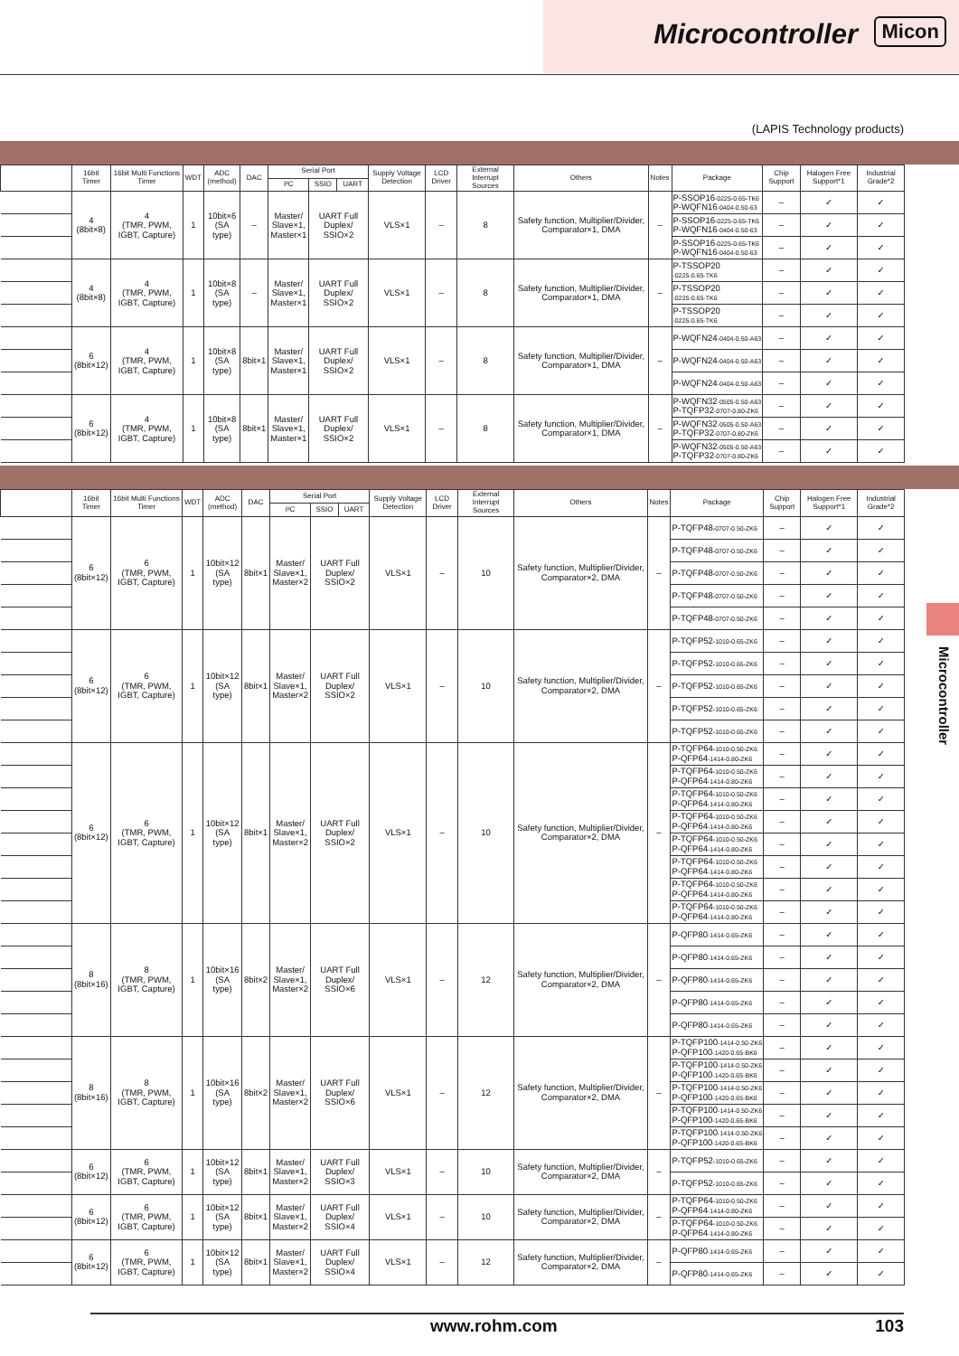Microcontroller Micon
(LAPIS Technology products)
Microcontroller
| | 16bit Timer | 16bit Multi Functions Timer | WDT | ADC (method) | DAC | Serial Port | | | Supply Voltage Detection | LCD Driver | External Interrupt Sources | Others | Notes | Package | Chip Support | Halogen Free Support*1 | Industrial Grade*2 |
| --- | --- | --- | --- | --- | --- | --- | --- | --- | --- | --- | --- | --- | --- | --- | --- | --- | --- |
| | | | | | | I²C | SSIO | UART | | | | | | | | | |
| | 4 (8bit×8) | 4 (TMR, PWM, IGBT, Capture) | 1 | 10bit×6 (SA type) | – | Master/ Slave×1, Master×1 | UART Full Duplex/ SSIO×2 | | VLS×1 | – | 8 | Safety function, Multiplier/Divider, Comparator×1, DMA | – | P-SSOP16 -0225-0.65-TK6 P-WQFN16 -0404-0.50-63 | – | ✓ | ✓ |
| | | | | | | | | | | | | | | P-SSOP16 -0225-0.65-TK6 P-WQFN16 -0404-0.50-63 | – | ✓ | ✓ |
| | | | | | | | | | | | | | | P-SSOP16 -0225-0.65-TK6 P-WQFN16 -0404-0.50-63 | – | ✓ | ✓ |
| | 4 (8bit×8) | 4 (TMR, PWM, IGBT, Capture) | 1 | 10bit×8 (SA type) | – | Master/ Slave×1, Master×1 | UART Full Duplex/ SSIO×2 | | VLS×1 | – | 8 | Safety function, Multiplier/Divider, Comparator×1, DMA | – | P-TSSOP20 -0225-0.65-TK6 | – | ✓ | ✓ |
| | | | | | | | | | | | | | | P-TSSOP20 -0225-0.65-TK6 | – | ✓ | ✓ |
| | | | | | | | | | | | | | | P-TSSOP20 -0225-0.65-TK6 | – | ✓ | ✓ |
| | 6 (8bit×12) | 4 (TMR, PWM, IGBT, Capture) | 1 | 10bit×8 (SA type) | 8bit×1 | Master/ Slave×1, Master×1 | UART Full Duplex/ SSIO×2 | | VLS×1 | – | 8 | Safety function, Multiplier/Divider, Comparator×1, DMA | – | P-WQFN24 -0404-0.50-A63 | – | ✓ | ✓ |
| | | | | | | | | | | | | | | P-WQFN24 -0404-0.50-A63 | – | ✓ | ✓ |
| | | | | | | | | | | | | | | P-WQFN24 -0404-0.50-A63 | – | ✓ | ✓ |
| | 6 (8bit×12) | 4 (TMR, PWM, IGBT, Capture) | 1 | 10bit×8 (SA type) | 8bit×1 | Master/ Slave×1, Master×1 | UART Full Duplex/ SSIO×2 | | VLS×1 | – | 8 | Safety function, Multiplier/Divider, Comparator×1, DMA | – | P-WQFN32 -0505-0.50-A63 P-TQFP32 -0707-0.80-ZK6 | – | ✓ | ✓ |
| | | | | | | | | | | | | | | P-WQFN32 -0505-0.50-A63 P-TQFP32 -0707-0.80-ZK6 | – | ✓ | ✓ |
| | | | | | | | | | | | | | | P-WQFN32 -0505-0.50-A63 P-TQFP32 -0707-0.80-ZK6 | – | ✓ | ✓ |
| | 16bit Timer | 16bit Multi Functions Timer | WDT | ADC (method) | DAC | Serial Port | | | Supply Voltage Detection | LCD Driver | External Interrupt Sources | Others | Notes | Package | Chip Support | Halogen Free Support*1 | Industrial Grade*2 |
| --- | --- | --- | --- | --- | --- | --- | --- | --- | --- | --- | --- | --- | --- | --- | --- | --- | --- |
| | | | | | | I²C | SSIO | UART | | | | | | | | | |
| | 6 (8bit×12) | 6 (TMR, PWM, IGBT, Capture) | 1 | 10bit×12 (SA type) | 8bit×1 | Master/ Slave×1, Master×2 | UART Full Duplex/ SSIO×2 | | VLS×1 | – | 10 | Safety function, Multiplier/Divider, Comparator×2, DMA | – | P-TQFP48 -0707-0.50-ZK6 | – | ✓ | ✓ |
| | | | | | | | | | | | | | | P-TQFP48 -0707-0.50-ZK6 | – | ✓ | ✓ |
| | | | | | | | | | | | | | | P-TQFP48 -0707-0.50-ZK6 | – | ✓ | ✓ |
| | | | | | | | | | | | | | | P-TQFP48 -0707-0.50-ZK6 | – | ✓ | ✓ |
| | | | | | | | | | | | | | | P-TQFP48 -0707-0.50-ZK6 | – | ✓ | ✓ |
| | 6 (8bit×12) | 6 (TMR, PWM, IGBT, Capture) | 1 | 10bit×12 (SA type) | 8bit×1 | Master/ Slave×1, Master×2 | UART Full Duplex/ SSIO×2 | | VLS×1 | – | 10 | Safety function, Multiplier/Divider, Comparator×2, DMA | – | P-TQFP52 -1010-0.65-ZK6 | – | ✓ | ✓ |
| | | | | | | | | | | | | | | P-TQFP52 -1010-0.65-ZK6 | – | ✓ | ✓ |
| | | | | | | | | | | | | | | P-TQFP52 -1010-0.65-ZK6 | – | ✓ | ✓ |
| | | | | | | | | | | | | | | P-TQFP52 -1010-0.65-ZK6 | – | ✓ | ✓ |
| | | | | | | | | | | | | | | P-TQFP52 -1010-0.65-ZK6 | – | ✓ | ✓ |
| | 6 (8bit×12) | 6 (TMR, PWM, IGBT, Capture) | 1 | 10bit×12 (SA type) | 8bit×1 | Master/ Slave×1, Master×2 | UART Full Duplex/ SSIO×2 | | VLS×1 | – | 10 | Safety function, Multiplier/Divider, Comparator×2, DMA | – | P-TQFP64 -1010-0.50-ZK6 P-QFP64 -1414-0.80-ZK6 | – | ✓ | ✓ |
| | | | | | | | | | | | | | | P-TQFP64 -1010-0.50-ZK6 P-QFP64 -1414-0.80-ZK6 | – | ✓ | ✓ |
| | | | | | | | | | | | | | | P-TQFP64 -1010-0.50-ZK6 P-QFP64 -1414-0.80-ZK6 | – | ✓ | ✓ |
| | | | | | | | | | | | | | | P-TQFP64 -1010-0.50-ZK6 P-QFP64 -1414-0.80-ZK6 | – | ✓ | ✓ |
| | | | | | | | | | | | | | | P-TQFP64 -1010-0.50-ZK6 P-QFP64 -1414-0.80-ZK6 | – | ✓ | ✓ |
| | | | | | | | | | | | | | | P-TQFP64 -1010-0.50-ZK6 P-QFP64 -1414-0.80-ZK6 | – | ✓ | ✓ |
| | | | | | | | | | | | | | | P-TQFP64 -1010-0.50-ZK6 P-QFP64 -1414-0.80-ZK6 | – | ✓ | ✓ |
| | | | | | | | | | | | | | | P-TQFP64 -1010-0.50-ZK6 P-QFP64 -1414-0.80-ZK6 | – | ✓ | ✓ |
| | 8 (8bit×16) | 8 (TMR, PWM, IGBT, Capture) | 1 | 10bit×16 (SA type) | 8bit×2 | Master/ Slave×1, Master×2 | UART Full Duplex/ SSIO×6 | | VLS×1 | – | 12 | Safety function, Multiplier/Divider, Comparator×2, DMA | – | P-QFP80 -1414-0.65-ZK6 | – | ✓ | ✓ |
| | | | | | | | | | | | | | | P-QFP80 -1414-0.65-ZK6 | – | ✓ | ✓ |
| | | | | | | | | | | | | | | P-QFP80 -1414-0.65-ZK6 | – | ✓ | ✓ |
| | | | | | | | | | | | | | | P-QFP80 -1414-0.65-ZK6 | – | ✓ | ✓ |
| | | | | | | | | | | | | | | P-QFP80 -1414-0.65-ZK6 | – | ✓ | ✓ |
| | 8 (8bit×16) | 8 (TMR, PWM, IGBT, Capture) | 1 | 10bit×16 (SA type) | 8bit×2 | Master/ Slave×1, Master×2 | UART Full Duplex/ SSIO×6 | | VLS×1 | – | 12 | Safety function, Multiplier/Divider, Comparator×2, DMA | – | P-TQFP100 -1414-0.50-ZK6 P-QFP100 -1420-0.65-BK6 | – | ✓ | ✓ |
| | | | | | | | | | | | | | | P-TQFP100 -1414-0.50-ZK6 P-QFP100 -1420-0.65-BK6 | – | ✓ | ✓ |
| | | | | | | | | | | | | | | P-TQFP100 -1414-0.50-ZK6 P-QFP100 -1420-0.65-BK6 | – | ✓ | ✓ |
| | | | | | | | | | | | | | | P-TQFP100 -1414-0.50-ZK6 P-QFP100 -1420-0.65-BK6 | – | ✓ | ✓ |
| | | | | | | | | | | | | | | P-TQFP100 -1414-0.50-ZK6 P-QFP100 -1420-0.65-BK6 | – | ✓ | ✓ |
| | 6 (8bit×12) | 6 (TMR, PWM, IGBT, Capture) | 1 | 10bit×12 (SA type) | 8bit×1 | Master/ Slave×1, Master×2 | UART Full Duplex/ SSIO×3 | | VLS×1 | – | 10 | Safety function, Multiplier/Divider, Comparator×2, DMA | – | P-TQFP52 -1010-0.65-ZK6 | – | ✓ | ✓ |
| | | | | | | | | | | | | | | P-TQFP52 -1010-0.65-ZK6 | – | ✓ | ✓ |
| | 6 (8bit×12) | 6 (TMR, PWM, IGBT, Capture) | 1 | 10bit×12 (SA type) | 8bit×1 | Master/ Slave×1, Master×2 | UART Full Duplex/ SSIO×4 | | VLS×1 | – | 10 | Safety function, Multiplier/Divider, Comparator×2, DMA | – | P-TQFP64 -1010-0.50-ZK6 P-QFP64 -1414-0.80-ZK6 | – | ✓ | ✓ |
| | | | | | | | | | | | | | | P-TQFP64 -1010-0.50-ZK6 P-QFP64 -1414-0.80-ZK6 | – | ✓ | ✓ |
| | 6 (8bit×12) | 6 (TMR, PWM, IGBT, Capture) | 1 | 10bit×12 (SA type) | 8bit×1 | Master/ Slave×1, Master×2 | UART Full Duplex/ SSIO×4 | | VLS×1 | – | 12 | Safety function, Multiplier/Divider, Comparator×2, DMA | – | P-QFP80 -1414-0.65-ZK6 | – | ✓ | ✓ |
| | | | | | | | | | | | | | | P-QFP80 -1414-0.65-ZK6 | – | ✓ | ✓ |
www.rohm.com 103